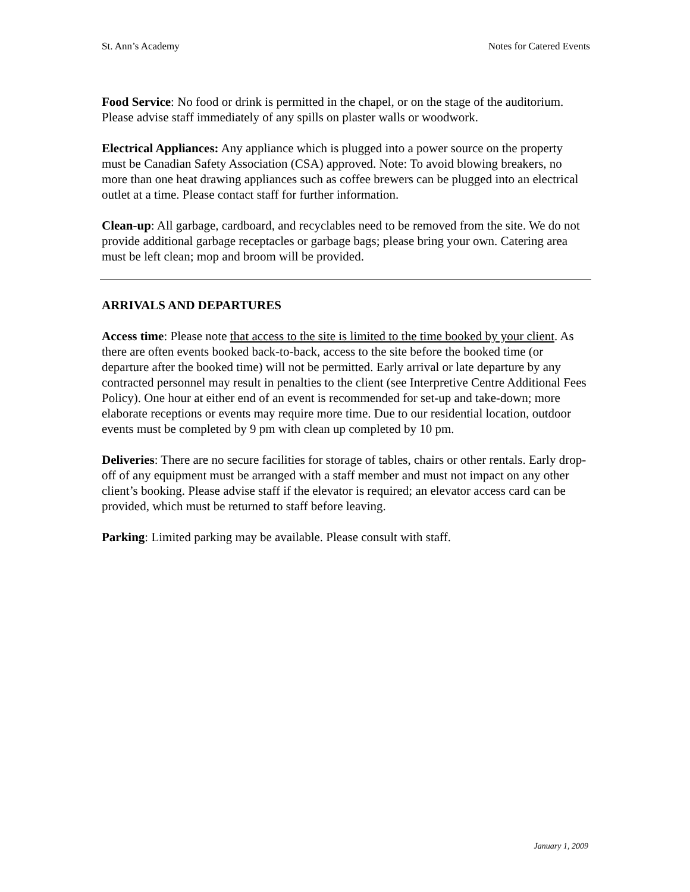St. Ann’s Academy Notes for Catered Events
Food Service: No food or drink is permitted in the chapel, or on the stage of the auditorium. Please advise staff immediately of any spills on plaster walls or woodwork.
Electrical Appliances: Any appliance which is plugged into a power source on the property must be Canadian Safety Association (CSA) approved. Note: To avoid blowing breakers, no more than one heat drawing appliances such as coffee brewers can be plugged into an electrical outlet at a time. Please contact staff for further information.
Clean-up: All garbage, cardboard, and recyclables need to be removed from the site. We do not provide additional garbage receptacles or garbage bags; please bring your own. Catering area must be left clean; mop and broom will be provided.
ARRIVALS AND DEPARTURES
Access time: Please note that access to the site is limited to the time booked by your client. As there are often events booked back-to-back, access to the site before the booked time (or departure after the booked time) will not be permitted. Early arrival or late departure by any contracted personnel may result in penalties to the client (see Interpretive Centre Additional Fees Policy). One hour at either end of an event is recommended for set-up and take-down; more elaborate receptions or events may require more time. Due to our residential location, outdoor events must be completed by 9 pm with clean up completed by 10 pm.
Deliveries: There are no secure facilities for storage of tables, chairs or other rentals. Early drop-off of any equipment must be arranged with a staff member and must not impact on any other client’s booking. Please advise staff if the elevator is required; an elevator access card can be provided, which must be returned to staff before leaving.
Parking: Limited parking may be available. Please consult with staff.
January 1, 2009